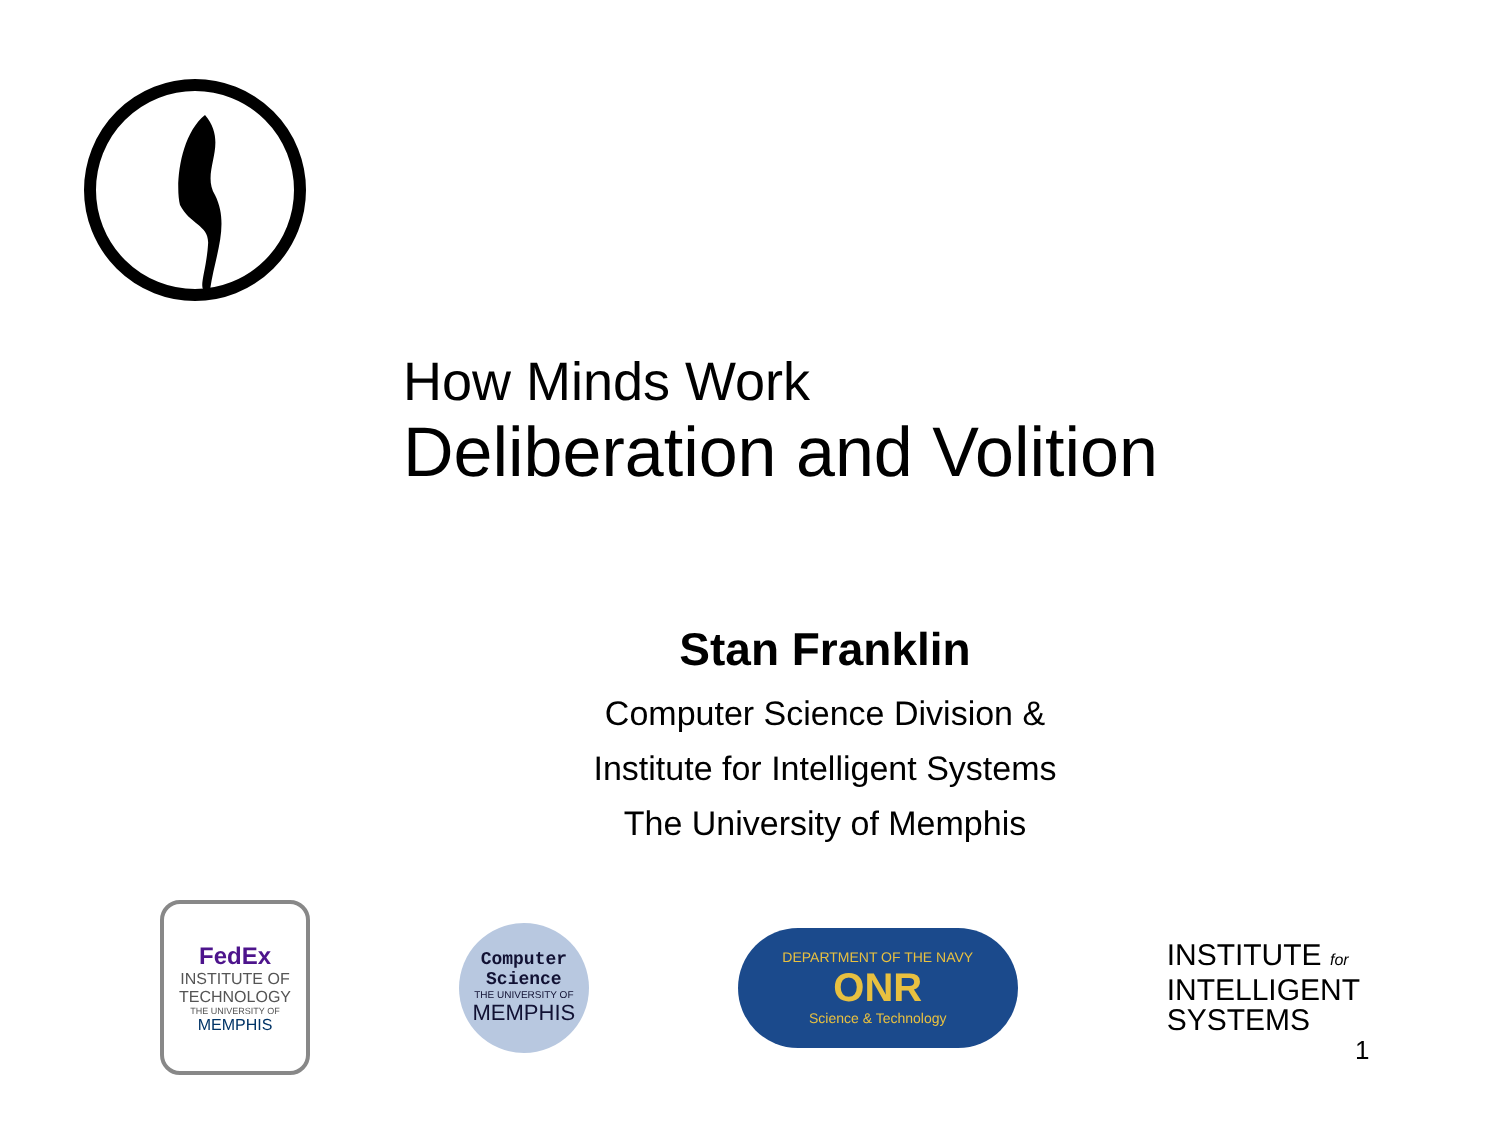How Minds Work
Deliberation and Volition
Stan Franklin
Computer Science Division &
Institute for Intelligent Systems
The University of Memphis
FedEx
INSTITUTE OF TECHNOLOGY
THE UNIVERSITY OF
MEMPHIS
Computer
Science
THE UNIVERSITY OF
MEMPHIS
DEPARTMENT OF THE NAVY
ONR
Science & Technology
INSTITUTE for
INTELLIGENT
SYSTEMS
1